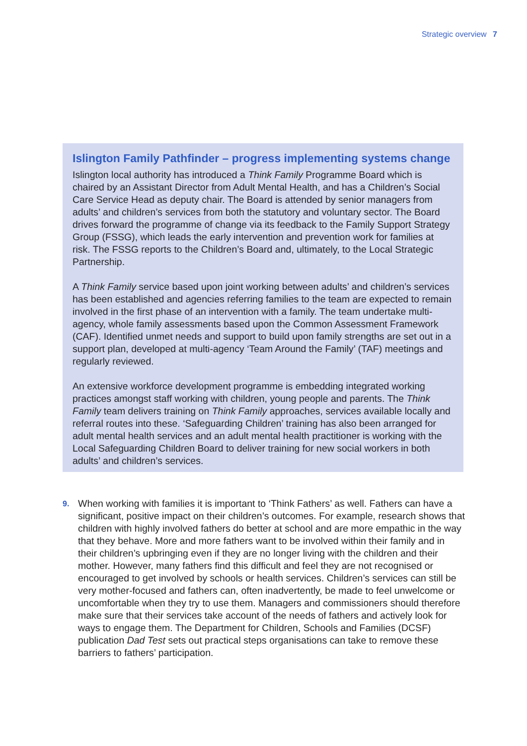Strategic overview 7
Islington Family Pathfinder – progress implementing systems change
Islington local authority has introduced a Think Family Programme Board which is chaired by an Assistant Director from Adult Mental Health, and has a Children’s Social Care Service Head as deputy chair. The Board is attended by senior managers from adults’ and children’s services from both the statutory and voluntary sector. The Board drives forward the programme of change via its feedback to the Family Support Strategy Group (FSSG), which leads the early intervention and prevention work for families at risk. The FSSG reports to the Children’s Board and, ultimately, to the Local Strategic Partnership.
A Think Family service based upon joint working between adults’ and children’s services has been established and agencies referring families to the team are expected to remain involved in the first phase of an intervention with a family. The team undertake multi-agency, whole family assessments based upon the Common Assessment Framework (CAF). Identified unmet needs and support to build upon family strengths are set out in a support plan, developed at multi-agency ‘Team Around the Family’ (TAF) meetings and regularly reviewed.
An extensive workforce development programme is embedding integrated working practices amongst staff working with children, young people and parents. The Think Family team delivers training on Think Family approaches, services available locally and referral routes into these. ‘Safeguarding Children’ training has also been arranged for adult mental health services and an adult mental health practitioner is working with the Local Safeguarding Children Board to deliver training for new social workers in both adults’ and children’s services.
9.
When working with families it is important to ‘Think Fathers’ as well. Fathers can have a significant, positive impact on their children’s outcomes. For example, research shows that children with highly involved fathers do better at school and are more empathic in the way that they behave. More and more fathers want to be involved within their family and in their children’s upbringing even if they are no longer living with the children and their mother. However, many fathers find this difficult and feel they are not recognised or encouraged to get involved by schools or health services. Children’s services can still be very mother-focused and fathers can, often inadvertently, be made to feel unwelcome or uncomfortable when they try to use them. Managers and commissioners should therefore make sure that their services take account of the needs of fathers and actively look for ways to engage them. The Department for Children, Schools and Families (DCSF) publication Dad Test sets out practical steps organisations can take to remove these barriers to fathers’ participation.